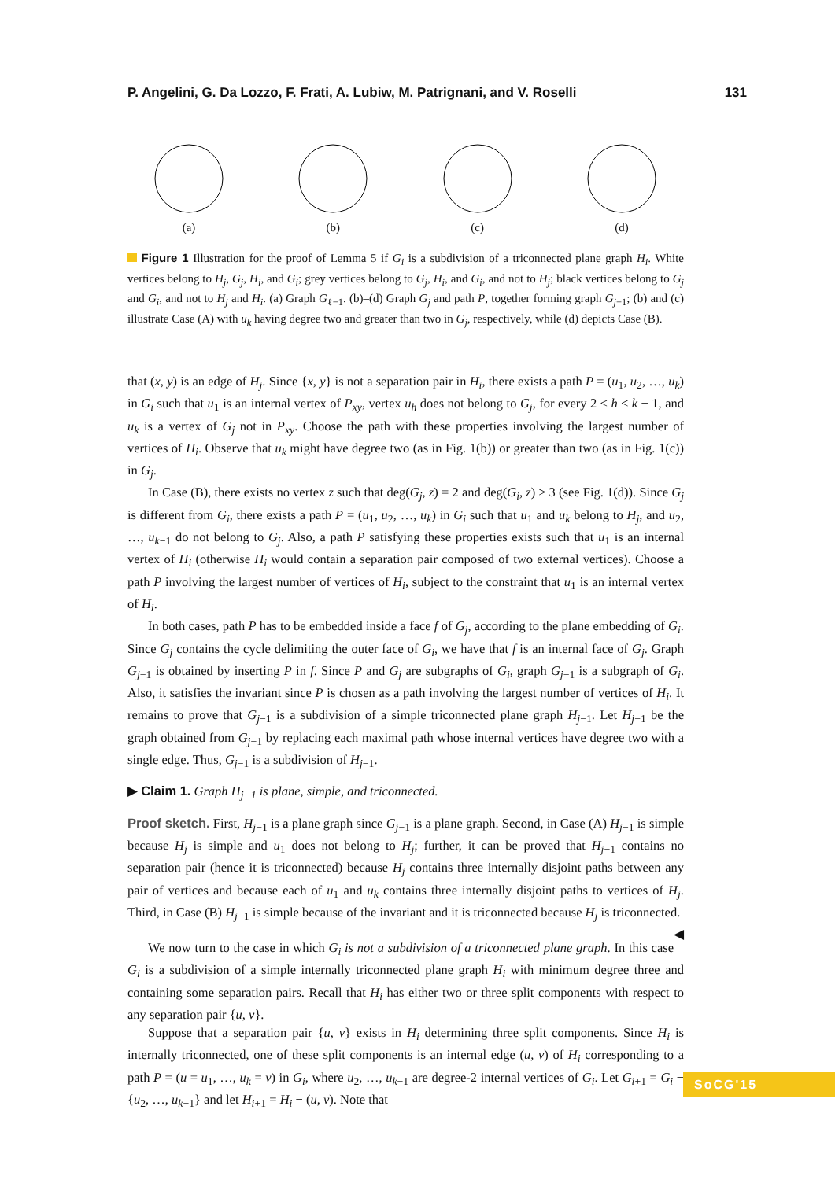P. Angelini, G. Da Lozzo, F. Frati, A. Lubiw, M. Patrignani, and V. Roselli 131
(a)
(b)
(c)
(d)
Figure 1 Illustration for the proof of Lemma 5 if G<sub>i</sub> is a subdivision of a triconnected plane graph H<sub>i</sub>. White vertices belong to H<sub>j</sub>, G<sub>j</sub>, H<sub>i</sub>, and G<sub>i</sub>; grey vertices belong to G<sub>j</sub>, H<sub>i</sub>, and G<sub>i</sub>, and not to H<sub>j</sub>; black vertices belong to G<sub>j</sub> and G<sub>i</sub>, and not to H<sub>j</sub> and H<sub>i</sub>. (a) Graph G<sub>ℓ−1</sub>. (b)–(d) Graph G<sub>j</sub> and path P, together forming graph G<sub>j−1</sub>; (b) and (c) illustrate Case (A) with u<sub>k</sub> having degree two and greater than two in G<sub>j</sub>, respectively, while (d) depicts Case (B).
that (x, y) is an edge of H<sub>j</sub>. Since {x, y} is not a separation pair in H<sub>i</sub>, there exists a path P = (u<sub>1</sub>, u<sub>2</sub>, …, u<sub>k</sub>) in G<sub>i</sub> such that u<sub>1</sub> is an internal vertex of P<sub>xy</sub>, vertex u<sub>h</sub> does not belong to G<sub>j</sub>, for every 2 ≤ h ≤ k − 1, and u<sub>k</sub> is a vertex of G<sub>j</sub> not in P<sub>xy</sub>. Choose the path with these properties involving the largest number of vertices of H<sub>i</sub>. Observe that u<sub>k</sub> might have degree two (as in Fig. 1(b)) or greater than two (as in Fig. 1(c)) in G<sub>j</sub>.
In Case (B), there exists no vertex z such that deg(G<sub>j</sub>, z) = 2 and deg(G<sub>i</sub>, z) ≥ 3 (see Fig. 1(d)). Since G<sub>j</sub> is different from G<sub>i</sub>, there exists a path P = (u<sub>1</sub>, u<sub>2</sub>, …, u<sub>k</sub>) in G<sub>i</sub> such that u<sub>1</sub> and u<sub>k</sub> belong to H<sub>j</sub>, and u<sub>2</sub>, …, u<sub>k−1</sub> do not belong to G<sub>j</sub>. Also, a path P satisfying these properties exists such that u<sub>1</sub> is an internal vertex of H<sub>i</sub> (otherwise H<sub>i</sub> would contain a separation pair composed of two external vertices). Choose a path P involving the largest number of vertices of H<sub>i</sub>, subject to the constraint that u<sub>1</sub> is an internal vertex of H<sub>i</sub>.
In both cases, path P has to be embedded inside a face f of G<sub>j</sub>, according to the plane embedding of G<sub>i</sub>. Since G<sub>j</sub> contains the cycle delimiting the outer face of G<sub>i</sub>, we have that f is an internal face of G<sub>j</sub>. Graph G<sub>j−1</sub> is obtained by inserting P in f. Since P and G<sub>j</sub> are subgraphs of G<sub>i</sub>, graph G<sub>j−1</sub> is a subgraph of G<sub>i</sub>. Also, it satisfies the invariant since P is chosen as a path involving the largest number of vertices of H<sub>i</sub>. It remains to prove that G<sub>j−1</sub> is a subdivision of a simple triconnected plane graph H<sub>j−1</sub>. Let H<sub>j−1</sub> be the graph obtained from G<sub>j−1</sub> by replacing each maximal path whose internal vertices have degree two with a single edge. Thus, G<sub>j−1</sub> is a subdivision of H<sub>j−1</sub>.
▶ Claim 1. Graph H<sub>j−1</sub> is plane, simple, and triconnected.
Proof sketch. First, H<sub>j−1</sub> is a plane graph since G<sub>j−1</sub> is a plane graph. Second, in Case (A) H<sub>j−1</sub> is simple because H<sub>j</sub> is simple and u<sub>1</sub> does not belong to H<sub>j</sub>; further, it can be proved that H<sub>j−1</sub> contains no separation pair (hence it is triconnected) because H<sub>j</sub> contains three internally disjoint paths between any pair of vertices and because each of u<sub>1</sub> and u<sub>k</sub> contains three internally disjoint paths to vertices of H<sub>j</sub>. Third, in Case (B) H<sub>j−1</sub> is simple because of the invariant and it is triconnected because H<sub>j</sub> is triconnected. ◀
We now turn to the case in which G<sub>i</sub> is not a subdivision of a triconnected plane graph. In this case G<sub>i</sub> is a subdivision of a simple internally triconnected plane graph H<sub>i</sub> with minimum degree three and containing some separation pairs. Recall that H<sub>i</sub> has either two or three split components with respect to any separation pair {u, v}.
Suppose that a separation pair {u, v} exists in H<sub>i</sub> determining three split components. Since H<sub>i</sub> is internally triconnected, one of these split components is an internal edge (u, v) of H<sub>i</sub> corresponding to a path P = (u = u<sub>1</sub>, …, u<sub>k</sub> = v) in G<sub>i</sub>, where u<sub>2</sub>, …, u<sub>k−1</sub> are degree-2 internal vertices of G<sub>i</sub>. Let G<sub>i+1</sub> = G<sub>i</sub> − {u<sub>2</sub>, …, u<sub>k−1</sub>} and let H<sub>i+1</sub> = H<sub>i</sub> − (u, v). Note that
SoCG'15